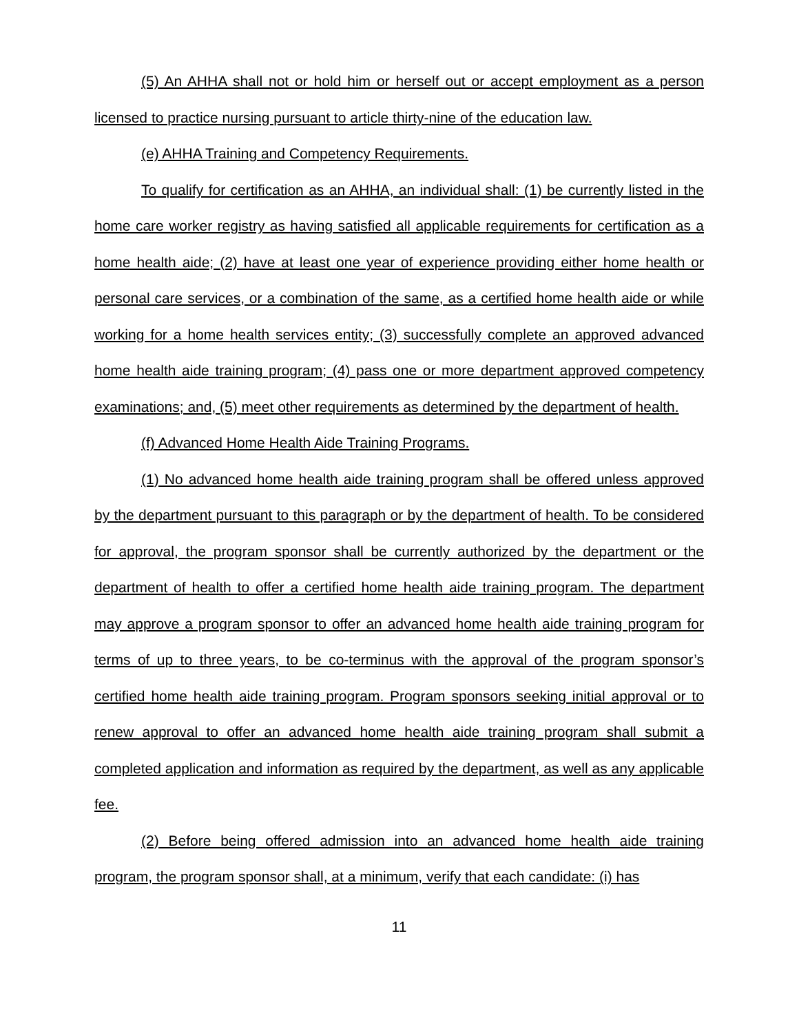(5) An AHHA shall not or hold him or herself out or accept employment as a person licensed to practice nursing pursuant to article thirty-nine of the education law.
(e) AHHA Training and Competency Requirements.
To qualify for certification as an AHHA, an individual shall: (1) be currently listed in the home care worker registry as having satisfied all applicable requirements for certification as a home health aide; (2) have at least one year of experience providing either home health or personal care services, or a combination of the same, as a certified home health aide or while working for a home health services entity; (3) successfully complete an approved advanced home health aide training program; (4) pass one or more department approved competency examinations; and, (5) meet other requirements as determined by the department of health.
(f) Advanced Home Health Aide Training Programs.
(1) No advanced home health aide training program shall be offered unless approved by the department pursuant to this paragraph or by the department of health. To be considered for approval, the program sponsor shall be currently authorized by the department or the department of health to offer a certified home health aide training program. The department may approve a program sponsor to offer an advanced home health aide training program for terms of up to three years, to be co-terminus with the approval of the program sponsor’s certified home health aide training program. Program sponsors seeking initial approval or to renew approval to offer an advanced home health aide training program shall submit a completed application and information as required by the department, as well as any applicable fee.
(2) Before being offered admission into an advanced home health aide training program, the program sponsor shall, at a minimum, verify that each candidate: (i) has
11